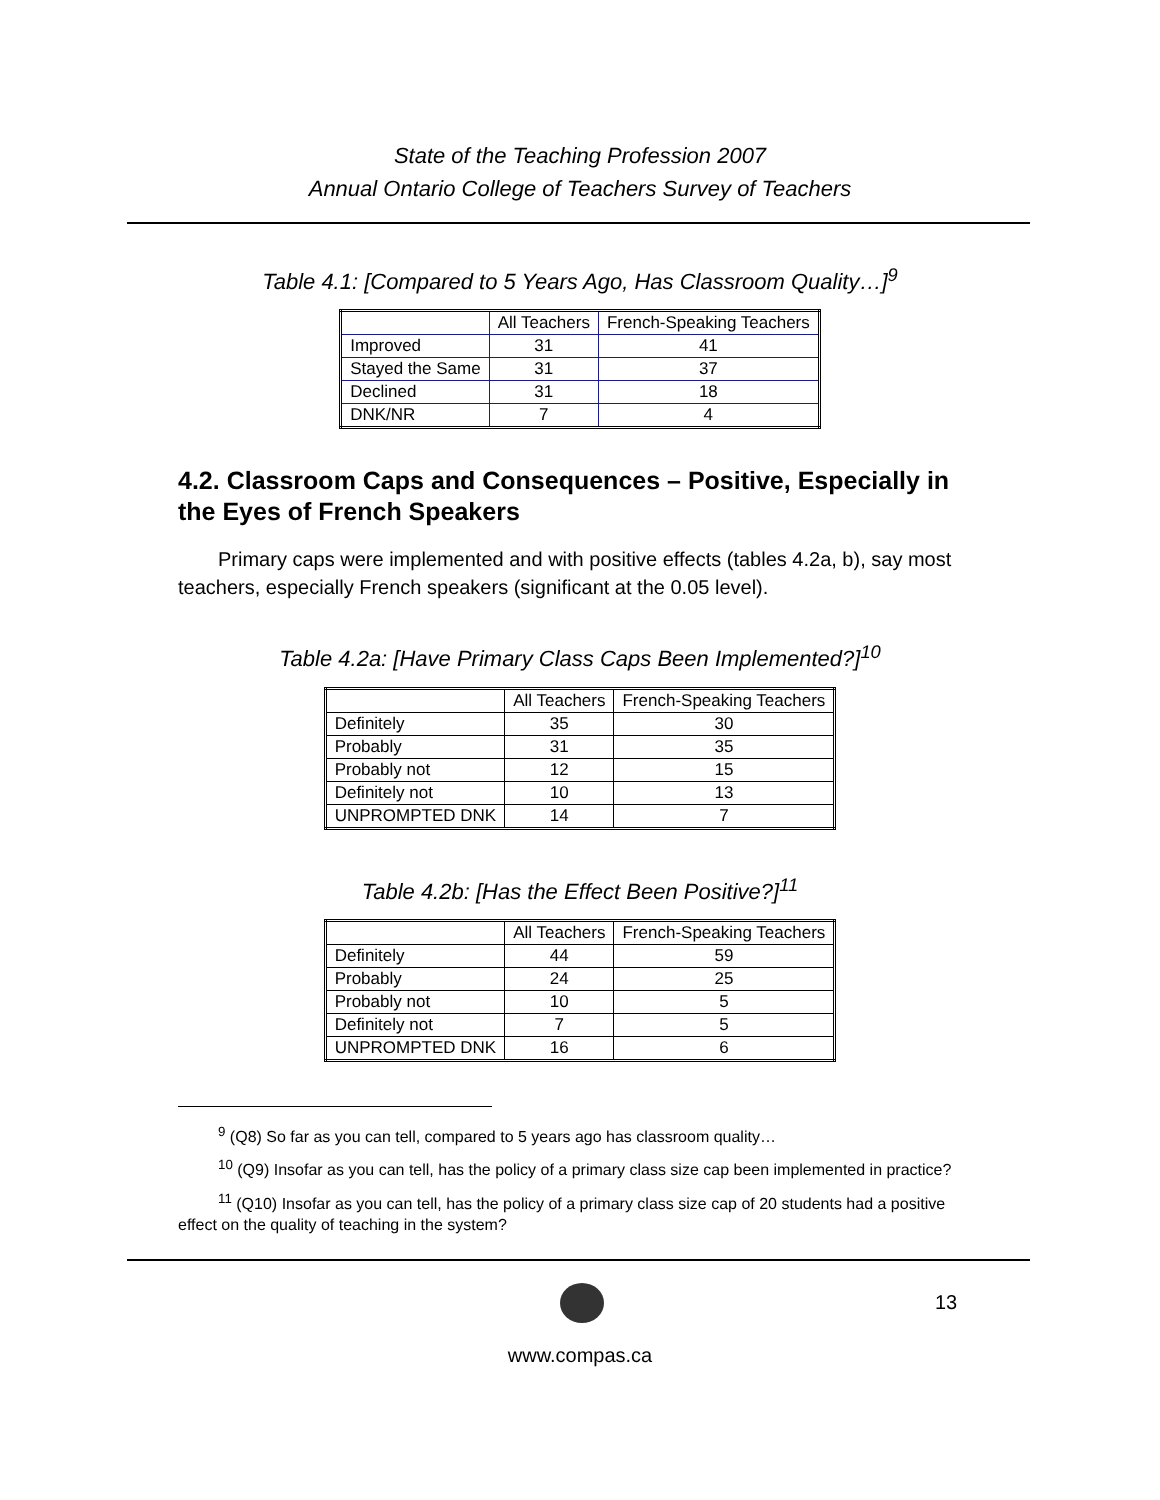State of the Teaching Profession 2007
Annual Ontario College of Teachers Survey of Teachers
Table 4.1: [Compared to 5 Years Ago, Has Classroom Quality…]<sup>9</sup>
| | All Teachers | French-Speaking Teachers |
| Improved | 31 | 41 |
| Stayed the Same | 31 | 37 |
| Declined | 31 | 18 |
| DNK/NR | 7 | 4 |
4.2. Classroom Caps and Consequences – Positive, Especially in the Eyes of French Speakers
Primary caps were implemented and with positive effects (tables 4.2a, b), say most teachers, especially French speakers (significant at the 0.05 level).
Table 4.2a: [Have Primary Class Caps Been Implemented?]<sup>10</sup>
| | All Teachers | French-Speaking Teachers |
| Definitely | 35 | 30 |
| Probably | 31 | 35 |
| Probably not | 12 | 15 |
| Definitely not | 10 | 13 |
| UNPROMPTED DNK | 14 | 7 |
Table 4.2b: [Has the Effect Been Positive?]<sup>11</sup>
| | All Teachers | French-Speaking Teachers |
| Definitely | 44 | 59 |
| Probably | 24 | 25 |
| Probably not | 10 | 5 |
| Definitely not | 7 | 5 |
| UNPROMPTED DNK | 16 | 6 |
<sup>9</sup> (Q8) So far as you can tell, compared to 5 years ago has classroom quality…
<sup>10</sup> (Q9) Insofar as you can tell, has the policy of a primary class size cap been implemented in practice?
<sup>11</sup> (Q10) Insofar as you can tell, has the policy of a primary class size cap of 20 students had a positive effect on the quality of teaching in the system?
13
www.compas.ca